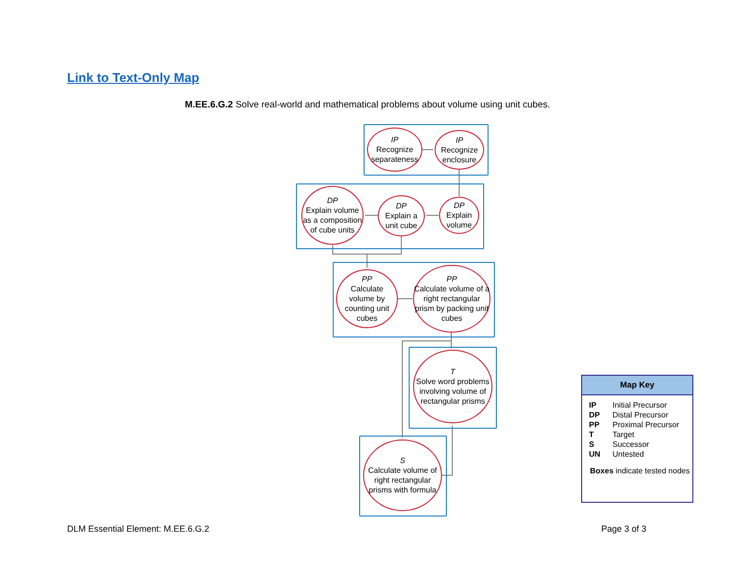Link to Text-Only Map
M.EE.6.G.2 Solve real-world and mathematical problems about volume using unit cubes.
IP
Recognize separateness
IP
Recognize enclosure
DP
Explain volume as a composition of cube units
DP
Explain a unit cube
DP
Explain volume
PP
Calculate volume by counting unit cubes
PP
Calculate volume of a right rectangular prism by packing unit cubes
T
Solve word problems involving volume of rectangular prisms
S
Calculate volume of right rectangular prisms with formula
Map Key
| IP | Initial Precursor |
| DP | Distal Precursor |
| PP | Proximal Precursor |
| T | Target |
| S | Successor |
| UN | Untested |
Boxes indicate tested nodes
DLM Essential Element: M.EE.6.G.2
Page 3 of 3